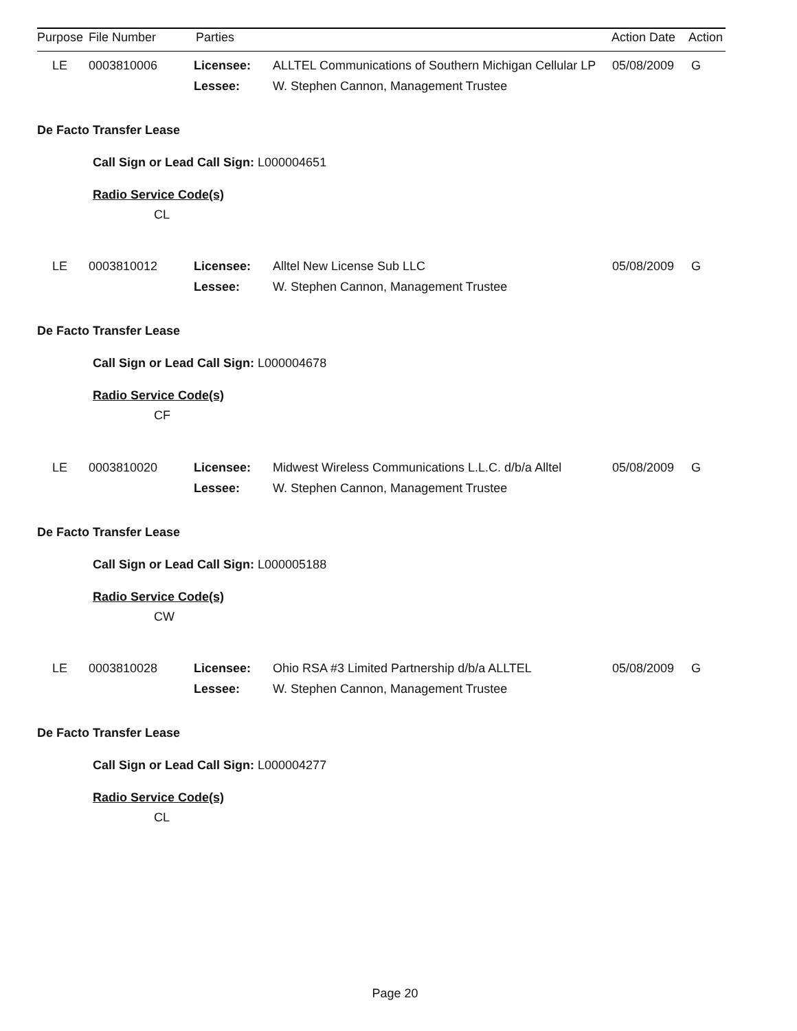| Purpose | File Number | Parties | Action Date | Action |
| LE | 0003810006 | Licensee: | ALLTEL Communications of Southern Michigan Cellular LP | 05/08/2009 | G |
| | | Lessee: | W. Stephen Cannon, Management Trustee | | |
De Facto Transfer Lease
Call Sign or Lead Call Sign: L000004651
Radio Service Code(s)
CL
| LE | 0003810012 | Licensee: | Alltel New License Sub LLC | 05/08/2009 | G |
| | | Lessee: | W. Stephen Cannon, Management Trustee | | |
De Facto Transfer Lease
Call Sign or Lead Call Sign: L000004678
Radio Service Code(s)
CF
| LE | 0003810020 | Licensee: | Midwest Wireless Communications L.L.C. d/b/a Alltel | 05/08/2009 | G |
| | | Lessee: | W. Stephen Cannon, Management Trustee | | |
De Facto Transfer Lease
Call Sign or Lead Call Sign: L000005188
Radio Service Code(s)
CW
| LE | 0003810028 | Licensee: | Ohio RSA #3 Limited Partnership d/b/a ALLTEL | 05/08/2009 | G |
| | | Lessee: | W. Stephen Cannon, Management Trustee | | |
De Facto Transfer Lease
Call Sign or Lead Call Sign: L000004277
Radio Service Code(s)
CL
Page 20